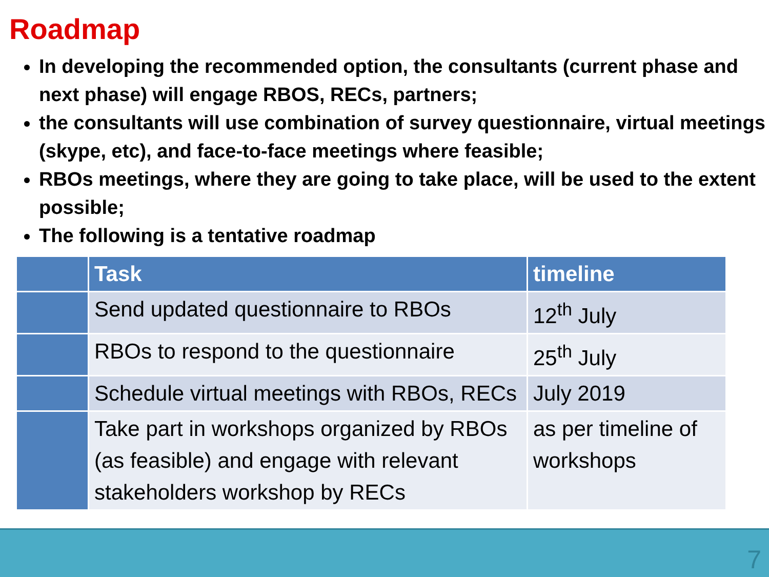Roadmap
In developing the recommended option, the consultants (current phase and next phase) will engage RBOS, RECs, partners;
the consultants will use combination of survey questionnaire, virtual meetings (skype, etc), and face-to-face meetings where feasible;
RBOs meetings, where they are going to take place, will be used to the extent possible;
The following is a tentative roadmap
| | Task | timeline |
| --- | --- | --- |
| | Send updated questionnaire to RBOs | 12<sup>th</sup> July |
| | RBOs to respond to the questionnaire | 25<sup>th</sup> July |
| | Schedule virtual meetings with RBOs, RECs | July 2019 |
| | Take part in workshops organized by RBOs (as feasible) and engage with relevant stakeholders workshop by RECs | as per timeline of workshops |
7